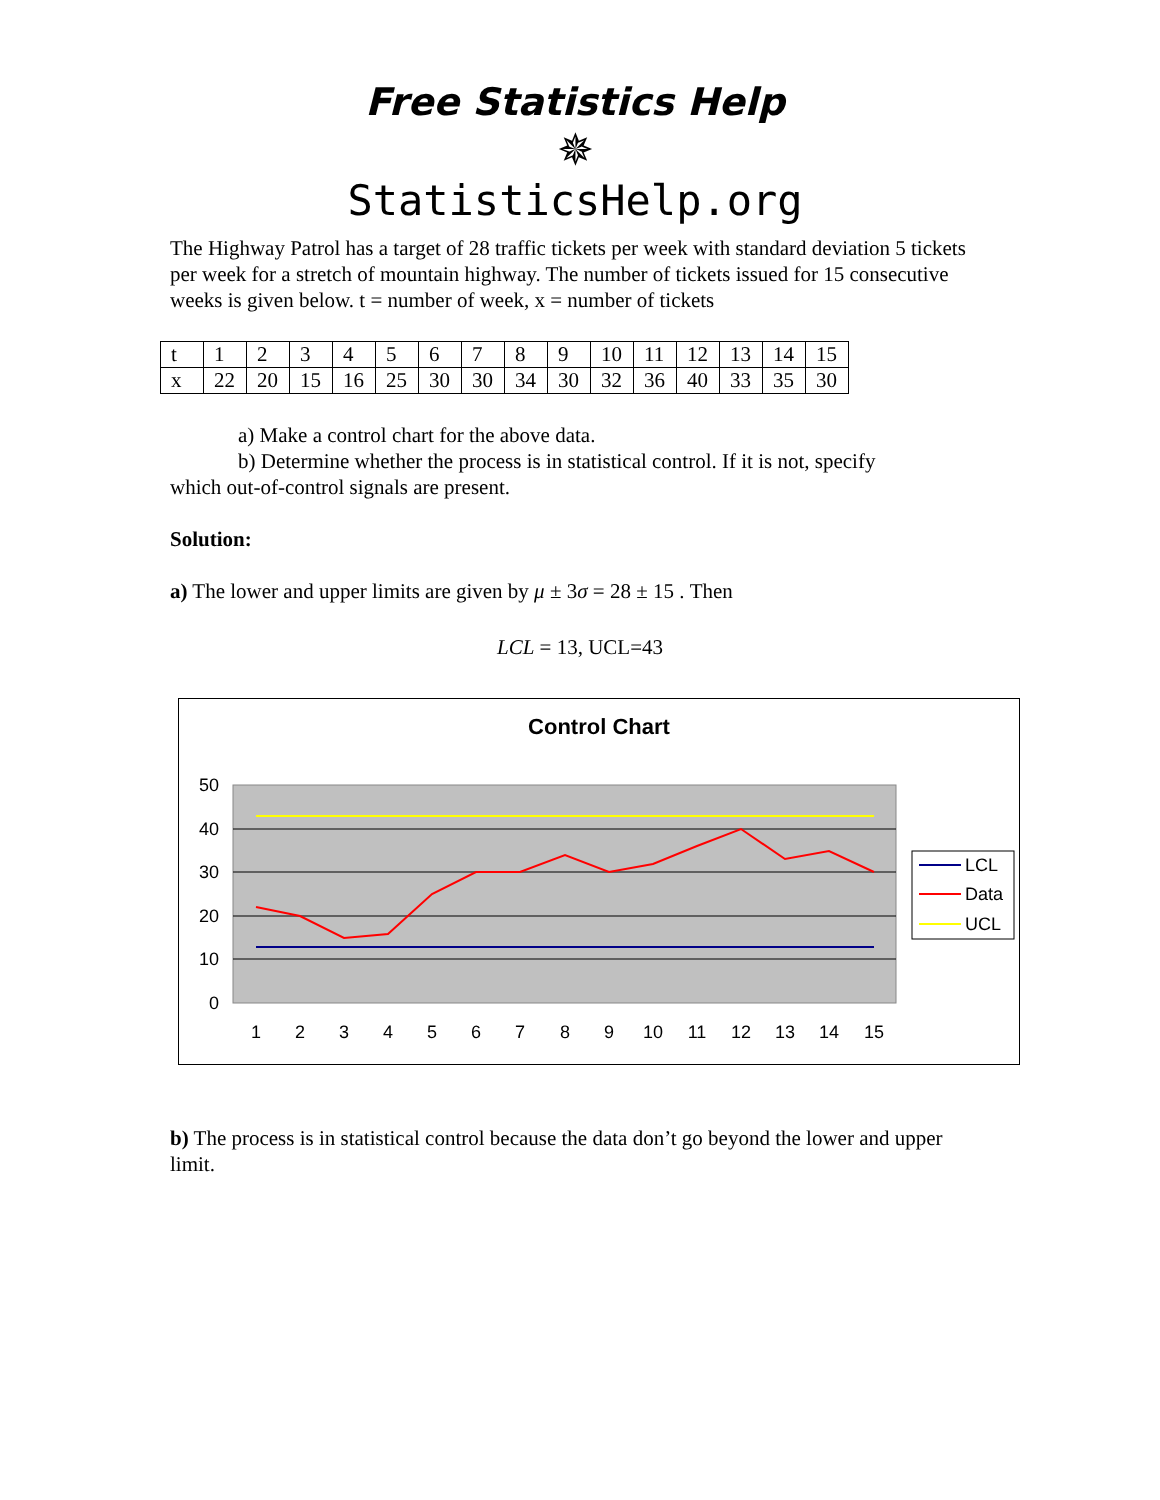Free Statistics Help
✵
StatisticsHelp.org
The Highway Patrol has a target of 28 traffic tickets per week with standard deviation 5 tickets per week for a stretch of mountain highway. The number of tickets issued for 15 consecutive weeks is given below. t = number of week, x = number of tickets
| t | 1 | 2 | 3 | 4 | 5 | 6 | 7 | 8 | 9 | 10 | 11 | 12 | 13 | 14 | 15 |
| x | 22 | 20 | 15 | 16 | 25 | 30 | 30 | 34 | 30 | 32 | 36 | 40 | 33 | 35 | 30 |
a) Make a control chart for the above data.
b) Determine whether the process is in statistical control. If it is not, specify
which out-of-control signals are present.
Solution:
a) The lower and upper limits are given by μ ± 3σ = 28 ± 15 . Then
LCL = 13, UCL=43
Control Chart
50
40
30
20
10
0
1
2
3
4
5
6
7
8
9
10
11
12
13
14
15
LCL
Data
UCL
b) The process is in statistical control because the data don’t go beyond the lower and upper limit.